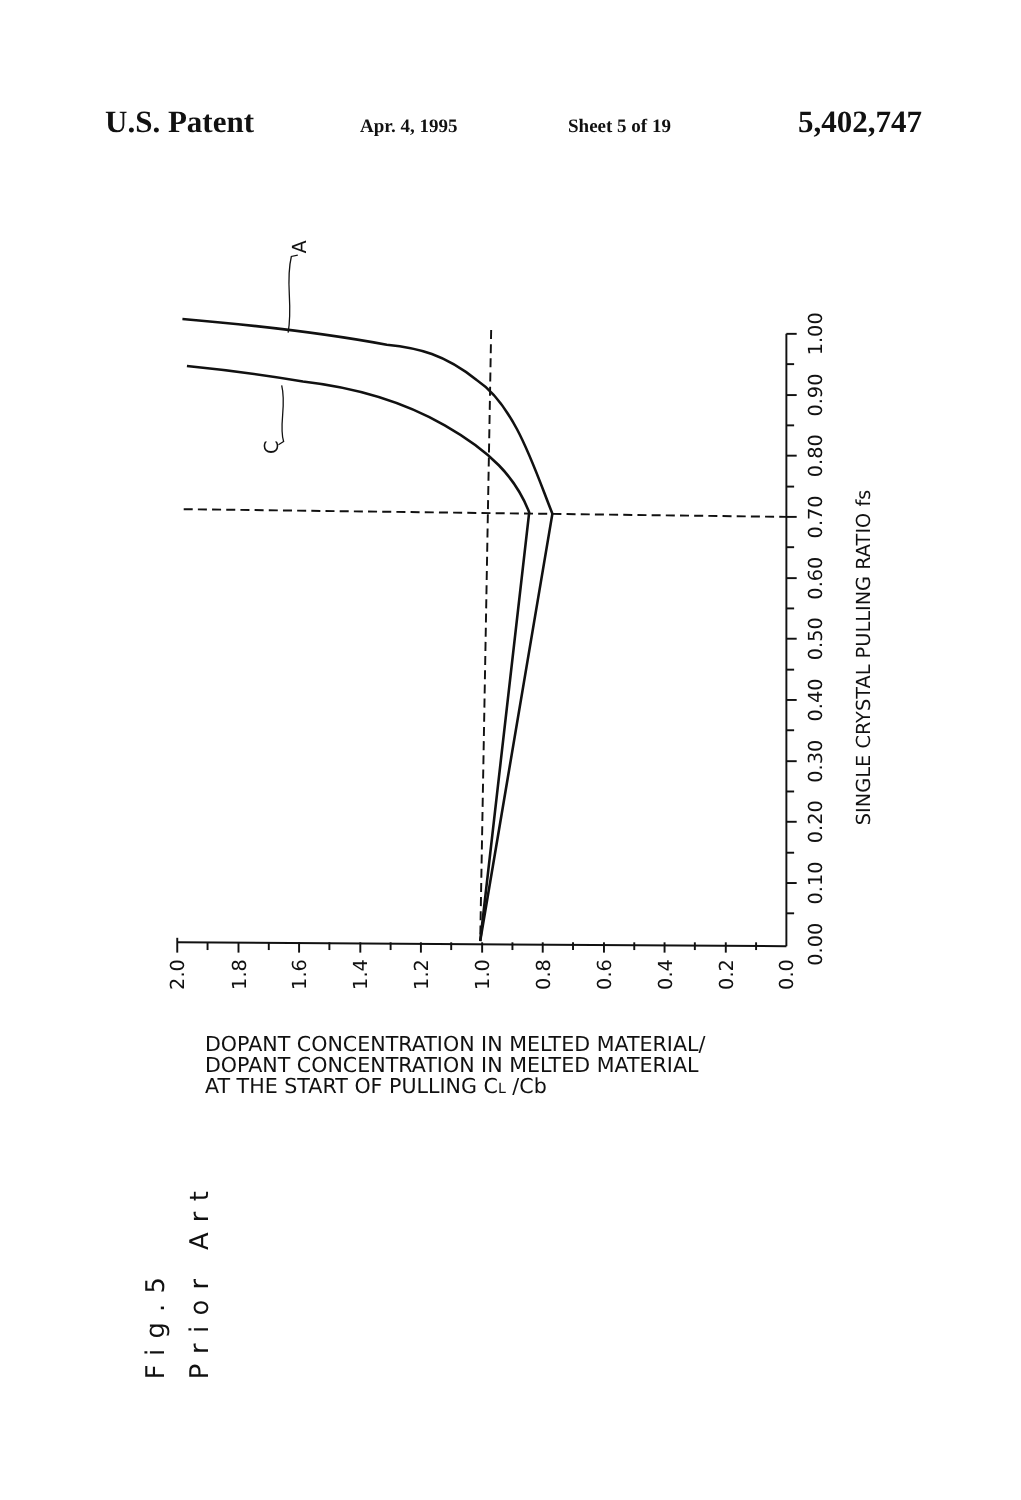U.S. Patent
Apr. 4, 1995 Sheet 5 of 19
5,402,747
A
C
1.00
0.90
0.80
0.70
0.60
0.50
0.40
0.30
0.20
0.10
0.00
2.0
1.8
1.6
1.4
1.2
1.0
0.8
0.6
0.4
0.2
0.0
SINGLE CRYSTAL PULLING RATIO fs
DOPANT CONCENTRATION IN MELTED MATERIAL/
DOPANT CONCENTRATION IN MELTED MATERIAL
AT THE START OF PULLING CL /Cb
Fig.5
Prior Art